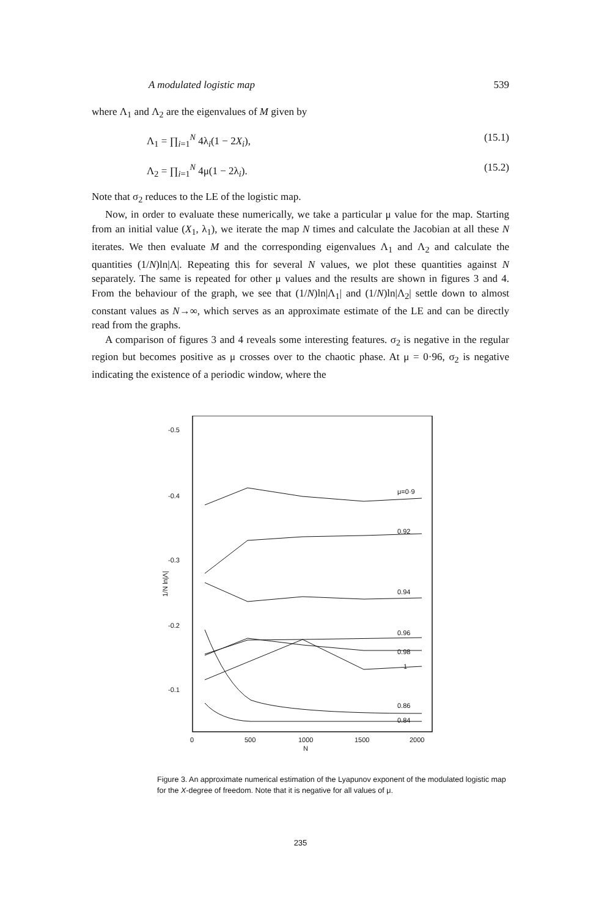A modulated logistic map 539
where Λ<sub>1</sub> and Λ<sub>2</sub> are the eigenvalues of M given by
Λ<sub>1</sub> = ∏<sub>i=1</sub><sup>N</sup> 4λ<sub>i</sub>(1 − 2X<sub>i</sub>), (15.1)
Λ<sub>2</sub> = ∏<sub>i=1</sub><sup>N</sup> 4μ(1 − 2λ<sub>i</sub>). (15.2)
Note that σ<sub>2</sub> reduces to the LE of the logistic map.
Now, in order to evaluate these numerically, we take a particular μ value for the map. Starting from an initial value (X<sub>1</sub>, λ<sub>1</sub>), we iterate the map N times and calculate the Jacobian at all these N iterates. We then evaluate M and the corresponding eigenvalues Λ<sub>1</sub> and Λ<sub>2</sub> and calculate the quantities (1/N)ln|Λ|. Repeating this for several N values, we plot these quantities against N separately. The same is repeated for other μ values and the results are shown in figures 3 and 4. From the behaviour of the graph, we see that (1/N)ln|Λ<sub>1</sub>| and (1/N)ln|Λ<sub>2</sub>| settle down to almost constant values as N→∞, which serves as an approximate estimate of the LE and can be directly read from the graphs.
A comparison of figures 3 and 4 reveals some interesting features. σ<sub>2</sub> is negative in the regular region but becomes positive as μ crosses over to the chaotic phase. At μ = 0·96, σ<sub>2</sub> is negative indicating the existence of a periodic window, where the
-0.5
-0.4
-0.3
-0.2
-0.1
500
1000
1500
2000
0
N
1/N ln|Λ|
μ=0·9
0.92
0.94
0.96
0.98
1
0.86
0.84
Figure 3. An approximate numerical estimation of the Lyapunov exponent of the modulated logistic map for the X-degree of freedom. Note that it is negative for all values of μ.
235